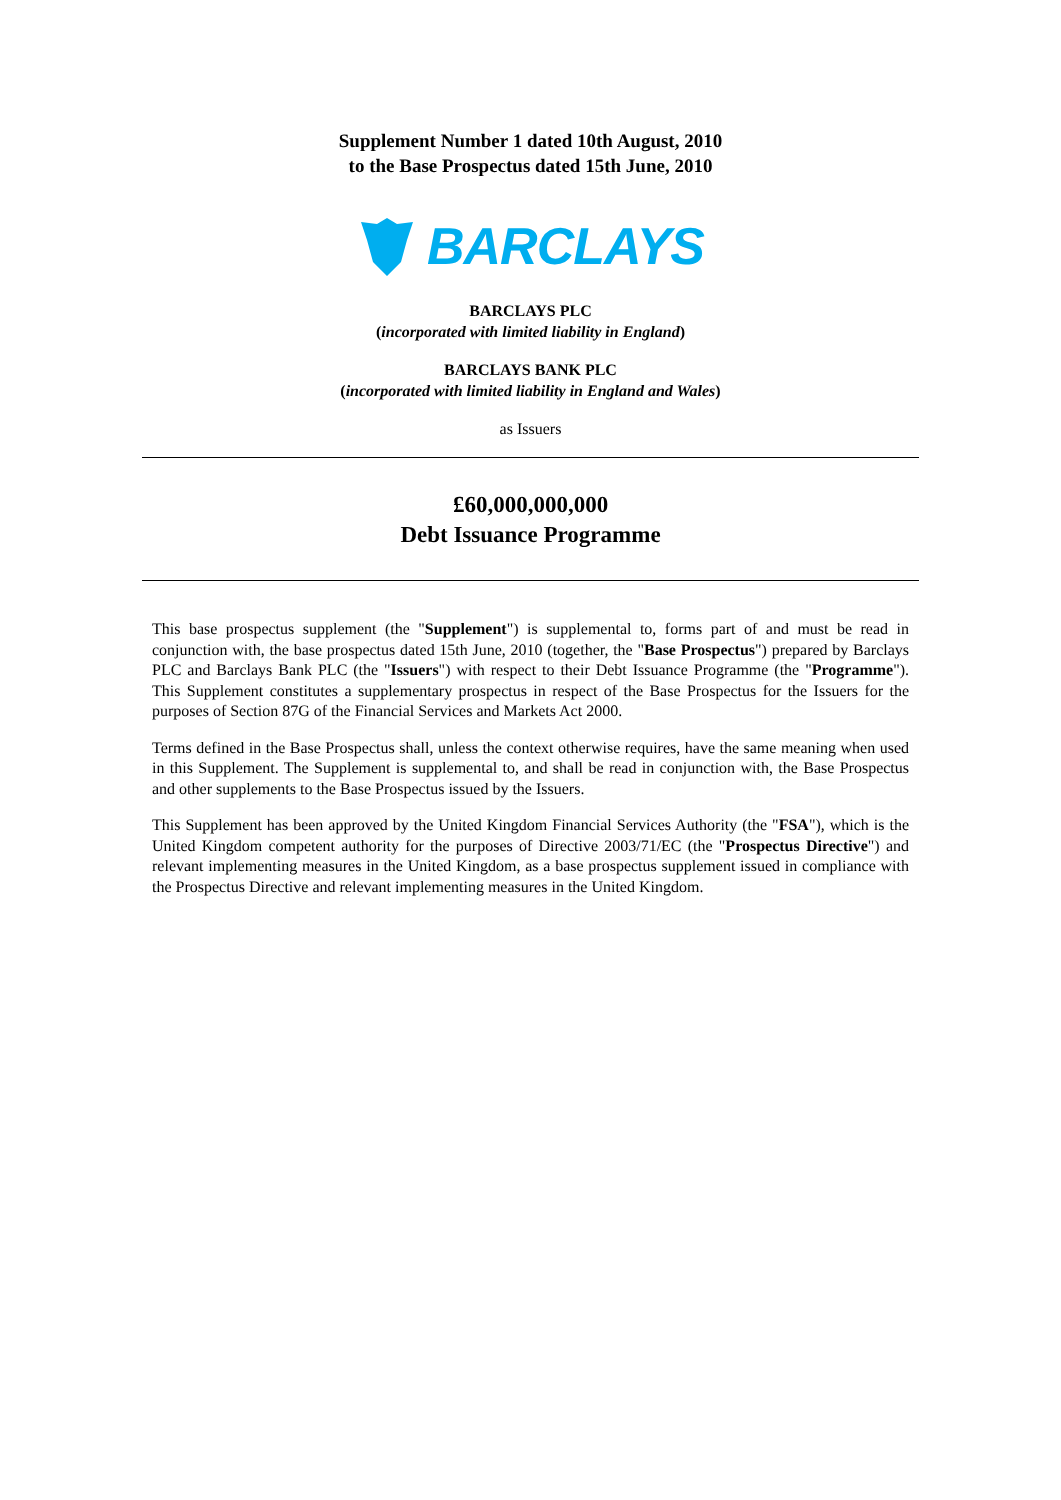Supplement Number 1 dated 10th August, 2010
to the Base Prospectus dated 15th June, 2010
BARCLAYS
BARCLAYS PLC
(incorporated with limited liability in England)
BARCLAYS BANK PLC
(incorporated with limited liability in England and Wales)
as Issuers
£60,000,000,000
Debt Issuance Programme
This base prospectus supplement (the "Supplement") is supplemental to, forms part of and must be read in conjunction with, the base prospectus dated 15th June, 2010 (together, the "Base Prospectus") prepared by Barclays PLC and Barclays Bank PLC (the "Issuers") with respect to their Debt Issuance Programme (the "Programme"). This Supplement constitutes a supplementary prospectus in respect of the Base Prospectus for the Issuers for the purposes of Section 87G of the Financial Services and Markets Act 2000.
Terms defined in the Base Prospectus shall, unless the context otherwise requires, have the same meaning when used in this Supplement. The Supplement is supplemental to, and shall be read in conjunction with, the Base Prospectus and other supplements to the Base Prospectus issued by the Issuers.
This Supplement has been approved by the United Kingdom Financial Services Authority (the "FSA"), which is the United Kingdom competent authority for the purposes of Directive 2003/71/EC (the "Prospectus Directive") and relevant implementing measures in the United Kingdom, as a base prospectus supplement issued in compliance with the Prospectus Directive and relevant implementing measures in the United Kingdom.